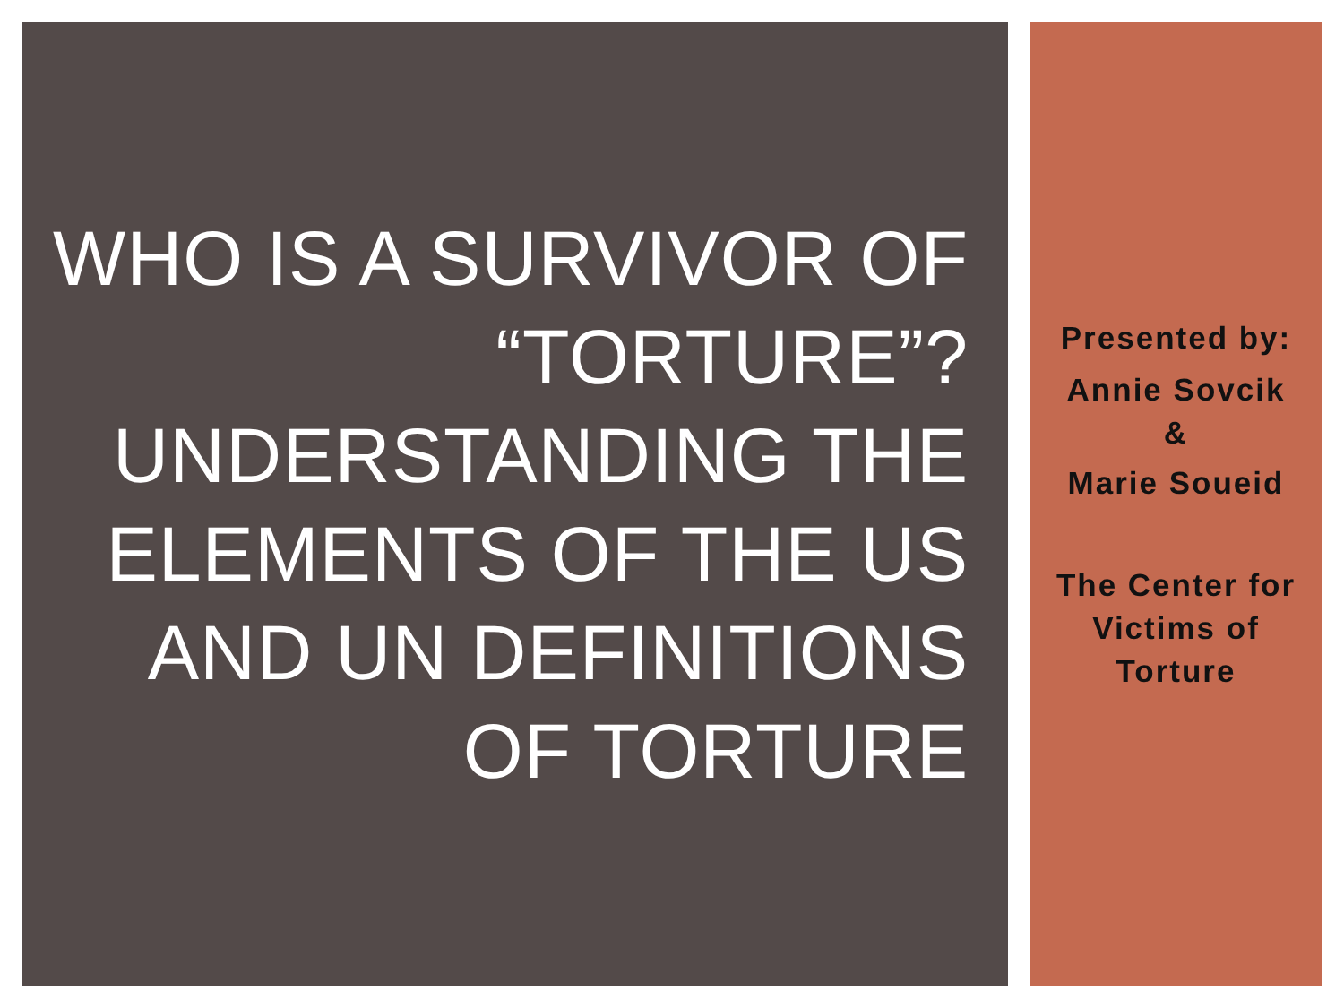WHO IS A SURVIVOR OF
“TORTURE”?
UNDERSTANDING THE
ELEMENTS OF THE US
AND UN DEFINITIONS
OF TORTURE
Presented by:
Annie Sovcik
&
Marie Soueid
The Center for
Victims of
Torture